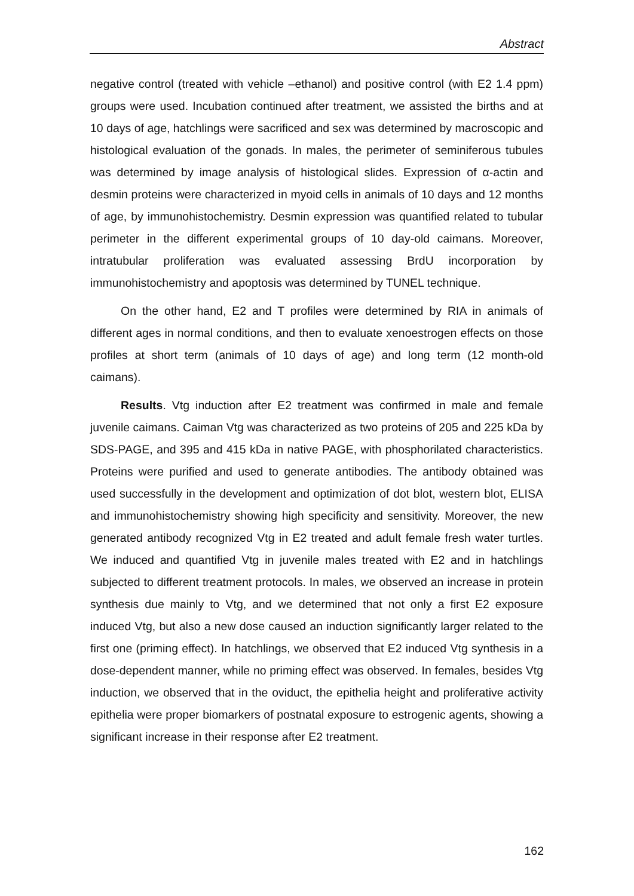Abstract
negative control (treated with vehicle –ethanol) and positive control (with E2 1.4 ppm) groups were used. Incubation continued after treatment, we assisted the births and at 10 days of age, hatchlings were sacrificed and sex was determined by macroscopic and histological evaluation of the gonads. In males, the perimeter of seminiferous tubules was determined by image analysis of histological slides. Expression of α-actin and desmin proteins were characterized in myoid cells in animals of 10 days and 12 months of age, by immunohistochemistry. Desmin expression was quantified related to tubular perimeter in the different experimental groups of 10 day-old caimans. Moreover, intratubular proliferation was evaluated assessing BrdU incorporation by immunohistochemistry and apoptosis was determined by TUNEL technique.
On the other hand, E2 and T profiles were determined by RIA in animals of different ages in normal conditions, and then to evaluate xenoestrogen effects on those profiles at short term (animals of 10 days of age) and long term (12 month-old caimans).
Results. Vtg induction after E2 treatment was confirmed in male and female juvenile caimans. Caiman Vtg was characterized as two proteins of 205 and 225 kDa by SDS-PAGE, and 395 and 415 kDa in native PAGE, with phosphorilated characteristics. Proteins were purified and used to generate antibodies. The antibody obtained was used successfully in the development and optimization of dot blot, western blot, ELISA and immunohistochemistry showing high specificity and sensitivity. Moreover, the new generated antibody recognized Vtg in E2 treated and adult female fresh water turtles. We induced and quantified Vtg in juvenile males treated with E2 and in hatchlings subjected to different treatment protocols. In males, we observed an increase in protein synthesis due mainly to Vtg, and we determined that not only a first E2 exposure induced Vtg, but also a new dose caused an induction significantly larger related to the first one (priming effect). In hatchlings, we observed that E2 induced Vtg synthesis in a dose-dependent manner, while no priming effect was observed. In females, besides Vtg induction, we observed that in the oviduct, the epithelia height and proliferative activity epithelia were proper biomarkers of postnatal exposure to estrogenic agents, showing a significant increase in their response after E2 treatment.
162